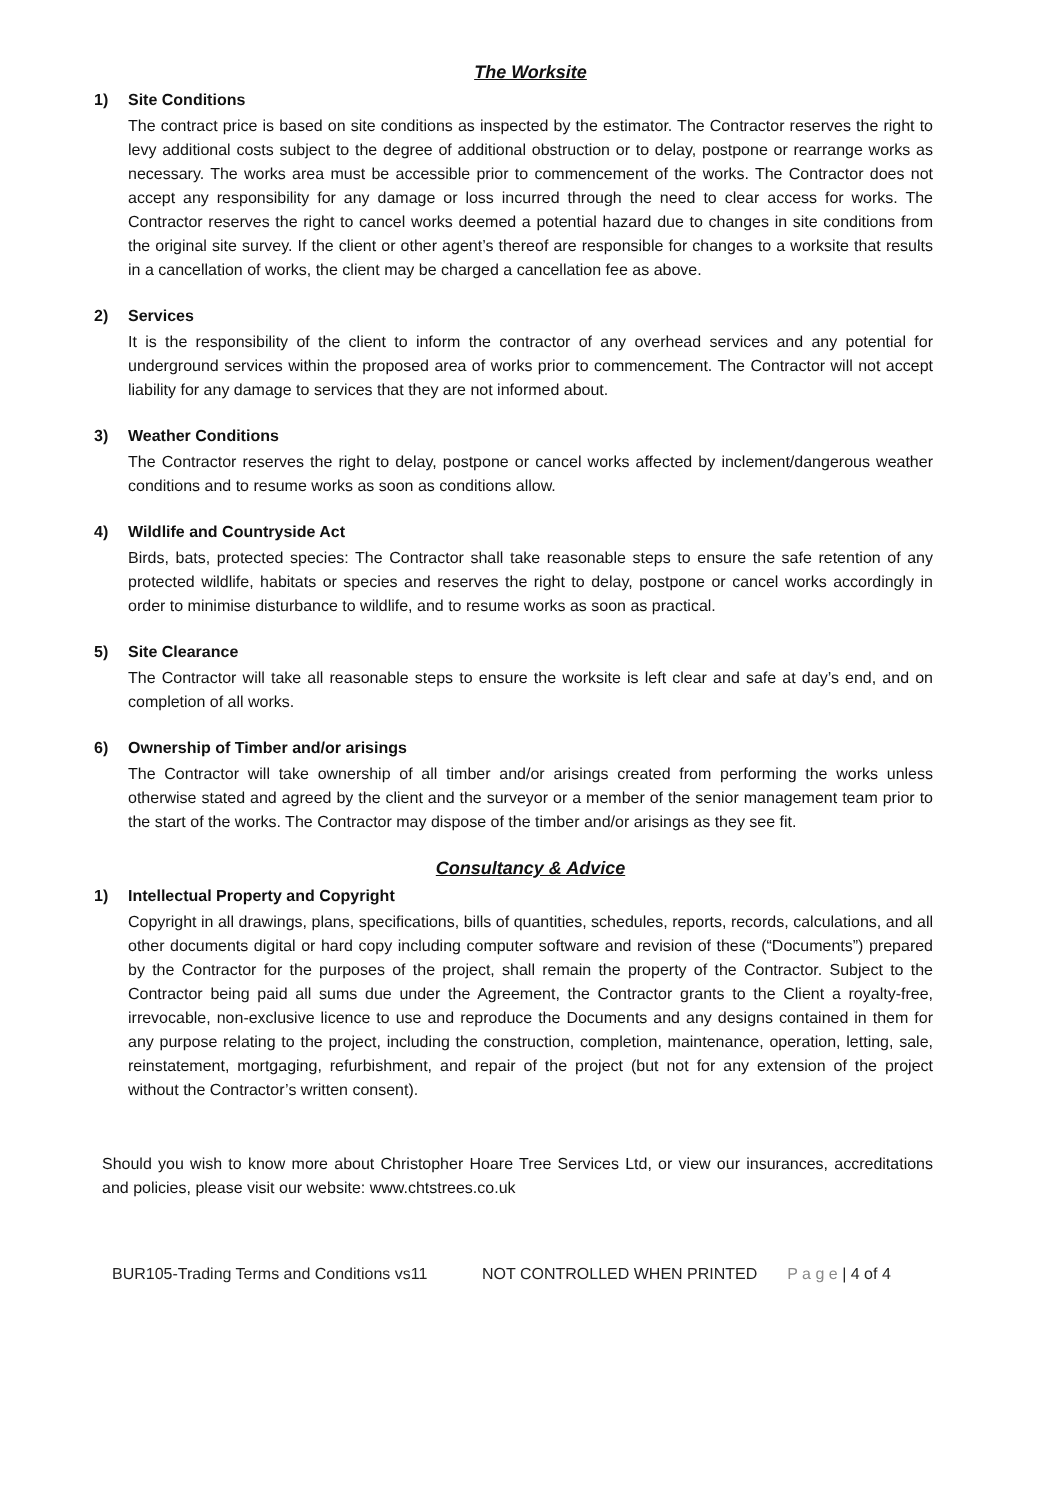The Worksite
1) Site Conditions
The contract price is based on site conditions as inspected by the estimator. The Contractor reserves the right to levy additional costs subject to the degree of additional obstruction or to delay, postpone or rearrange works as necessary. The works area must be accessible prior to commencement of the works. The Contractor does not accept any responsibility for any damage or loss incurred through the need to clear access for works. The Contractor reserves the right to cancel works deemed a potential hazard due to changes in site conditions from the original site survey. If the client or other agent’s thereof are responsible for changes to a worksite that results in a cancellation of works, the client may be charged a cancellation fee as above.
2) Services
It is the responsibility of the client to inform the contractor of any overhead services and any potential for underground services within the proposed area of works prior to commencement. The Contractor will not accept liability for any damage to services that they are not informed about.
3) Weather Conditions
The Contractor reserves the right to delay, postpone or cancel works affected by inclement/dangerous weather conditions and to resume works as soon as conditions allow.
4) Wildlife and Countryside Act
Birds, bats, protected species: The Contractor shall take reasonable steps to ensure the safe retention of any protected wildlife, habitats or species and reserves the right to delay, postpone or cancel works accordingly in order to minimise disturbance to wildlife, and to resume works as soon as practical.
5) Site Clearance
The Contractor will take all reasonable steps to ensure the worksite is left clear and safe at day’s end, and on completion of all works.
6) Ownership of Timber and/or arisings
The Contractor will take ownership of all timber and/or arisings created from performing the works unless otherwise stated and agreed by the client and the surveyor or a member of the senior management team prior to the start of the works. The Contractor may dispose of the timber and/or arisings as they see fit.
Consultancy & Advice
1) Intellectual Property and Copyright
Copyright in all drawings, plans, specifications, bills of quantities, schedules, reports, records, calculations, and all other documents digital or hard copy including computer software and revision of these (“Documents”) prepared by the Contractor for the purposes of the project, shall remain the property of the Contractor. Subject to the Contractor being paid all sums due under the Agreement, the Contractor grants to the Client a royalty-free, irrevocable, non-exclusive licence to use and reproduce the Documents and any designs contained in them for any purpose relating to the project, including the construction, completion, maintenance, operation, letting, sale, reinstatement, mortgaging, refurbishment, and repair of the project (but not for any extension of the project without the Contractor’s written consent).
Should you wish to know more about Christopher Hoare Tree Services Ltd, or view our insurances, accreditations and policies, please visit our website: www.chtstrees.co.uk
BUR105-Trading Terms and Conditions vs11
NOT CONTROLLED WHEN PRINTED P a g e | 4 of 4